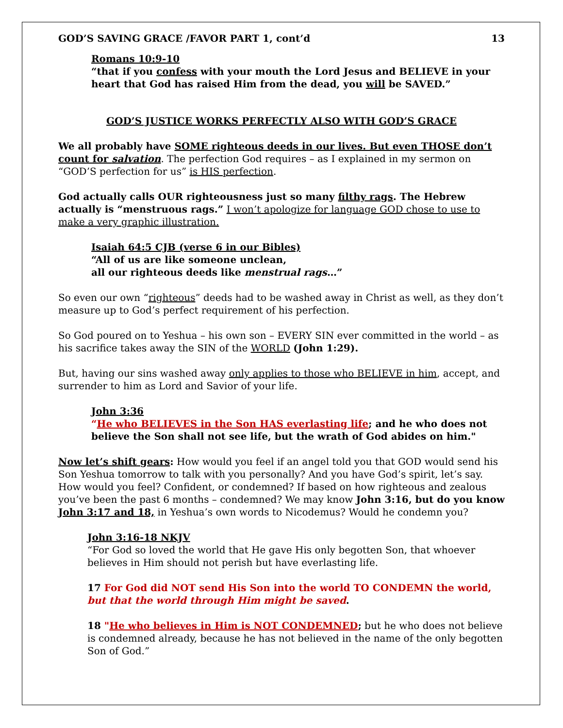GOD’S SAVING GRACE /FAVOR PART 1, cont’d 13
Romans 10:9-10
“that if you confess with your mouth the Lord Jesus and BELIEVE in your heart that God has raised Him from the dead, you will be SAVED.”
GOD’S JUSTICE WORKS PERFECTLY ALSO WITH GOD’S GRACE
We all probably have SOME righteous deeds in our lives. But even THOSE don’t count for salvation. The perfection God requires – as I explained in my sermon on “GOD’S perfection for us” is HIS perfection.
God actually calls OUR righteousness just so many filthy rags. The Hebrew actually is “menstruous rags.” I won’t apologize for language GOD chose to use to make a very graphic illustration.
Isaiah 64:5 CJB (verse 6 in our Bibles)
“All of us are like someone unclean,
all our righteous deeds like menstrual rags…”
So even our own “righteous” deeds had to be washed away in Christ as well, as they don’t measure up to God’s perfect requirement of his perfection.
So God poured on to Yeshua – his own son – EVERY SIN ever committed in the world – as his sacrifice takes away the SIN of the WORLD (John 1:29).
But, having our sins washed away only applies to those who BELIEVE in him, accept, and surrender to him as Lord and Savior of your life.
John 3:36
“He who BELIEVES in the Son HAS everlasting life; and he who does not believe the Son shall not see life, but the wrath of God abides on him."
Now let’s shift gears: How would you feel if an angel told you that GOD would send his Son Yeshua tomorrow to talk with you personally? And you have God’s spirit, let’s say. How would you feel? Confident, or condemned? If based on how righteous and zealous you’ve been the past 6 months – condemned? We may know John 3:16, but do you know John 3:17 and 18, in Yeshua’s own words to Nicodemus? Would he condemn you?
John 3:16-18 NKJV
“For God so loved the world that He gave His only begotten Son, that whoever believes in Him should not perish but have everlasting life.
17 For God did NOT send His Son into the world TO CONDEMN the world, but that the world through Him might be saved.
18 "He who believes in Him is NOT CONDEMNED; but he who does not believe is condemned already, because he has not believed in the name of the only begotten Son of God.”